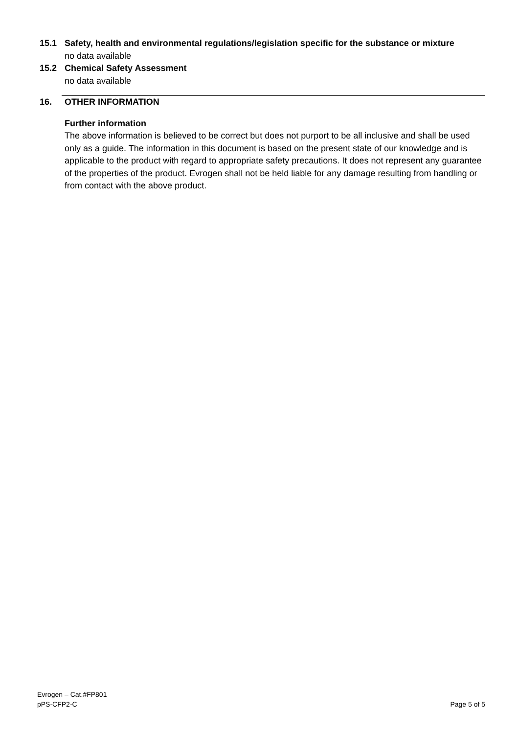15.1 Safety, health and environmental regulations/legislation specific for the substance or mixture
no data available
15.2 Chemical Safety Assessment
no data available
16. OTHER INFORMATION
Further information
The above information is believed to be correct but does not purport to be all inclusive and shall be used only as a guide. The information in this document is based on the present state of our knowledge and is applicable to the product with regard to appropriate safety precautions. It does not represent any guarantee of the properties of the product. Evrogen shall not be held liable for any damage resulting from handling or from contact with the above product.
Evrogen – Cat.#FP801
pPS-CFP2-C Page 5 of 5